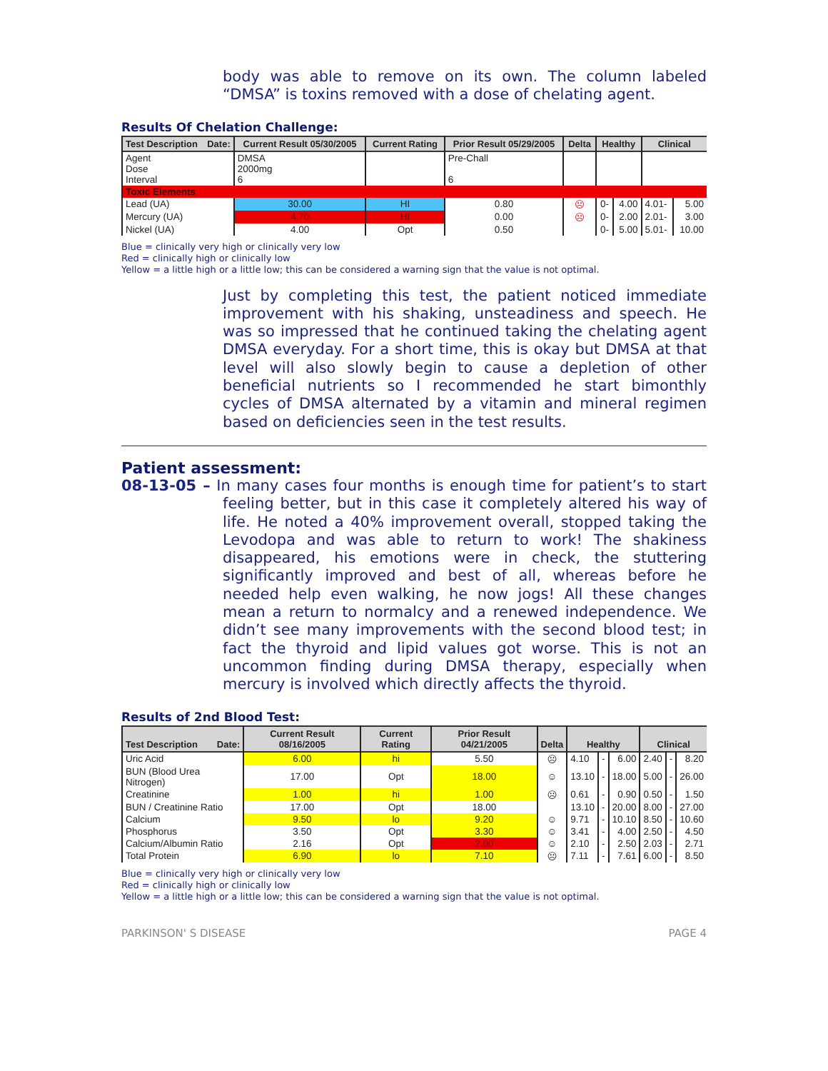body was able to remove on its own. The column labeled “DMSA” is toxins removed with a dose of chelating agent.
Results Of Chelation Challenge:
| Test Description Date: | Current Result 05/30/2005 | Current Rating | Prior Result 05/29/2005 | Delta | Healthy | | Clinical | |
| --- | --- | --- | --- | --- | --- | --- | --- | --- |
| Agent Dose Interval | DMSA 2000mg 6 | | Pre-Chall 6 | | | | | |
| Toxic Elements | | | | | | | | |
| Lead (UA) | 30.00 | HI | 0.80 | ☹ | 0- | 4.00 | 4.01- | 5.00 |
| Mercury (UA) | 4.70 | HI | 0.00 | ☹ | 0- | 2.00 | 2.01- | 3.00 |
| Nickel (UA) | 4.00 | Opt | 0.50 | | 0- | 5.00 | 5.01- | 10.00 |
Blue = clinically very high or clinically very low
Red = clinically high or clinically low
Yellow = a little high or a little low; this can be considered a warning sign that the value is not optimal.
Just by completing this test, the patient noticed immediate improvement with his shaking, unsteadiness and speech. He was so impressed that he continued taking the chelating agent DMSA everyday. For a short time, this is okay but DMSA at that level will also slowly begin to cause a depletion of other beneficial nutrients so I recommended he start bimonthly cycles of DMSA alternated by a vitamin and mineral regimen based on deficiencies seen in the test results.
Patient assessment:
08-13-05 – In many cases four months is enough time for patient’s to start feeling better, but in this case it completely altered his way of life. He noted a 40% improvement overall, stopped taking the Levodopa and was able to return to work! The shakiness disappeared, his emotions were in check, the stuttering significantly improved and best of all, whereas before he needed help even walking, he now jogs! All these changes mean a return to normalcy and a renewed independence. We didn’t see many improvements with the second blood test; in fact the thyroid and lipid values got worse. This is not an uncommon finding during DMSA therapy, especially when mercury is involved which directly affects the thyroid.
Results of 2nd Blood Test:
| Test Description Date: | Current Result 08/16/2005 | Current Rating | Prior Result 04/21/2005 | Delta | Healthy | | | Clinical | | |
| --- | --- | --- | --- | --- | --- | --- | --- | --- | --- | --- |
| Uric Acid | 6.00 | hi | 5.50 | ☹ | 4.10 | - | 6.00 | 2.40 | - | 8.20 |
| BUN (Blood Urea Nitrogen) | 17.00 | Opt | 18.00 | ☺ | 13.10 | - | 18.00 | 5.00 | - | 26.00 |
| Creatinine | 1.00 | hi | 1.00 | ☹ | 0.61 | - | 0.90 | 0.50 | - | 1.50 |
| BUN / Creatinine Ratio | 17.00 | Opt | 18.00 | | 13.10 | - | 20.00 | 8.00 | - | 27.00 |
| Calcium | 9.50 | lo | 9.20 | ☺ | 9.71 | - | 10.10 | 8.50 | - | 10.60 |
| Phosphorus | 3.50 | Opt | 3.30 | ☺ | 3.41 | - | 4.00 | 2.50 | - | 4.50 |
| Calcium/Albumin Ratio | 2.16 | Opt | 2.00 | ☺ | 2.10 | - | 2.50 | 2.03 | - | 2.71 |
| Total Protein | 6.90 | lo | 7.10 | ☹ | 7.11 | - | 7.61 | 6.00 | - | 8.50 |
Blue = clinically very high or clinically very low
Red = clinically high or clinically low
Yellow = a little high or a little low; this can be considered a warning sign that the value is not optimal.
PARKINSON' S DISEASE PAGE 4